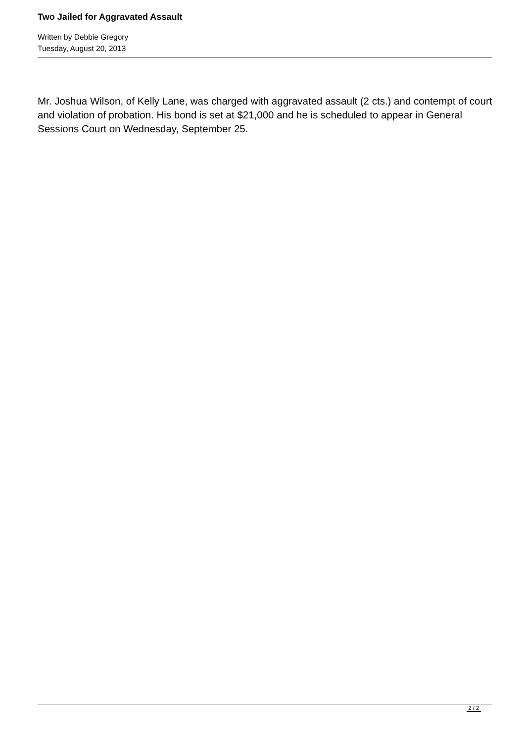Two Jailed for Aggravated Assault
Written by Debbie Gregory
Tuesday, August 20, 2013
Mr. Joshua Wilson, of Kelly Lane, was charged with aggravated assault (2 cts.) and contempt of court and violation of probation. His bond is set at $21,000 and he is scheduled to appear in General Sessions Court on Wednesday, September 25.
2 / 2